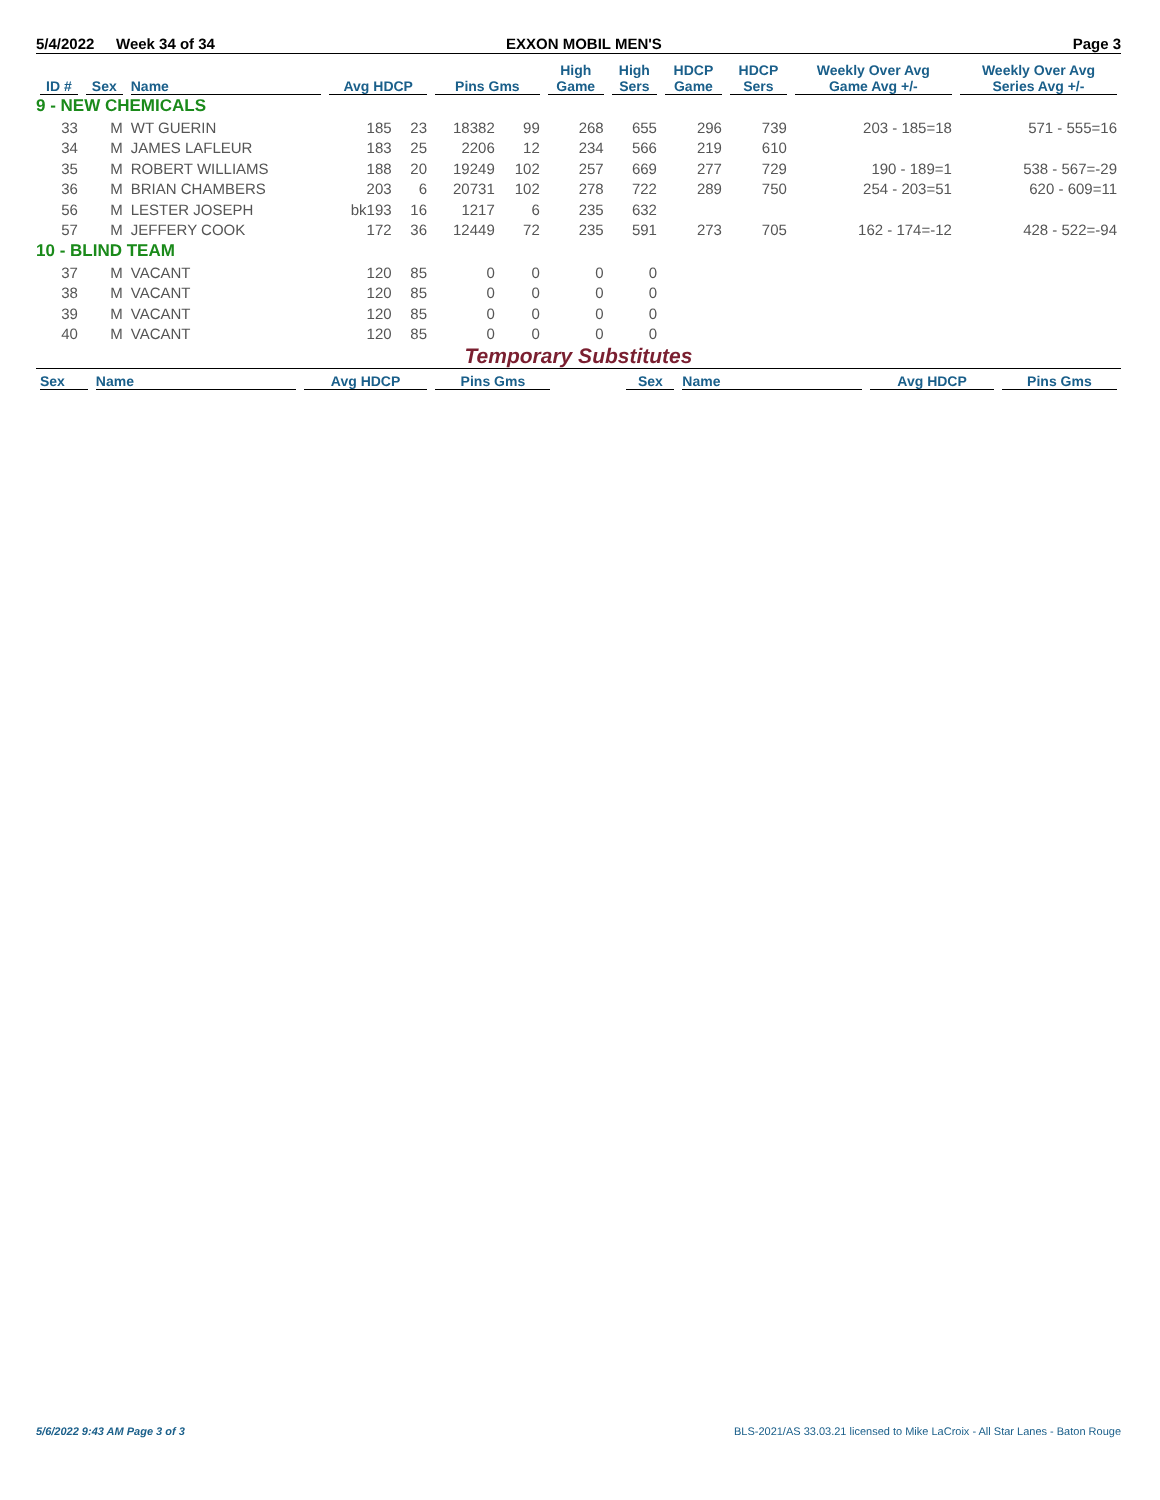5/4/2022 Week 34 of 34 EXXON MOBIL MEN'S Page 3
| ID # | Sex | Name | Avg HDCP | | Pins Gms | | High Game | High Sers | HDCP Game | HDCP Sers | Weekly Over Avg Game Avg +/- | Weekly Over Avg Series Avg +/- |
| --- | --- | --- | --- | --- | --- | --- | --- | --- | --- | --- | --- | --- |
| 9 - NEW CHEMICALS | | | | | | | | | | | | |
| 33 | M | WT GUERIN | 185 | 23 | 18382 | 99 | 268 | 655 | 296 | 739 | 203 - 185=18 | 571 - 555=16 |
| 34 | M | JAMES LAFLEUR | 183 | 25 | 2206 | 12 | 234 | 566 | 219 | 610 | | |
| 35 | M | ROBERT WILLIAMS | 188 | 20 | 19249 | 102 | 257 | 669 | 277 | 729 | 190 - 189=1 | 538 - 567=-29 |
| 36 | M | BRIAN CHAMBERS | 203 | 6 | 20731 | 102 | 278 | 722 | 289 | 750 | 254 - 203=51 | 620 - 609=11 |
| 56 | M | LESTER JOSEPH | bk193 | 16 | 1217 | 6 | 235 | 632 | | | | |
| 57 | M | JEFFERY COOK | 172 | 36 | 12449 | 72 | 235 | 591 | 273 | 705 | 162 - 174=-12 | 428 - 522=-94 |
| 10 - BLIND TEAM | | | | | | | | | | | | |
| 37 | M | VACANT | 120 | 85 | 0 | 0 | 0 | 0 | | | | |
| 38 | M | VACANT | 120 | 85 | 0 | 0 | 0 | 0 | | | | |
| 39 | M | VACANT | 120 | 85 | 0 | 0 | 0 | 0 | | | | |
| 40 | M | VACANT | 120 | 85 | 0 | 0 | 0 | 0 | | | | |
Temporary Substitutes
| Sex | Name | Avg HDCP | Pins Gms | | Sex | Name | Avg HDCP | Pins Gms |
| --- | --- | --- | --- | --- | --- | --- | --- | --- |
5/6/2022 9:43 AM Page 3 of 3 BLS-2021/AS 33.03.21 licensed to Mike LaCroix - All Star Lanes - Baton Rouge